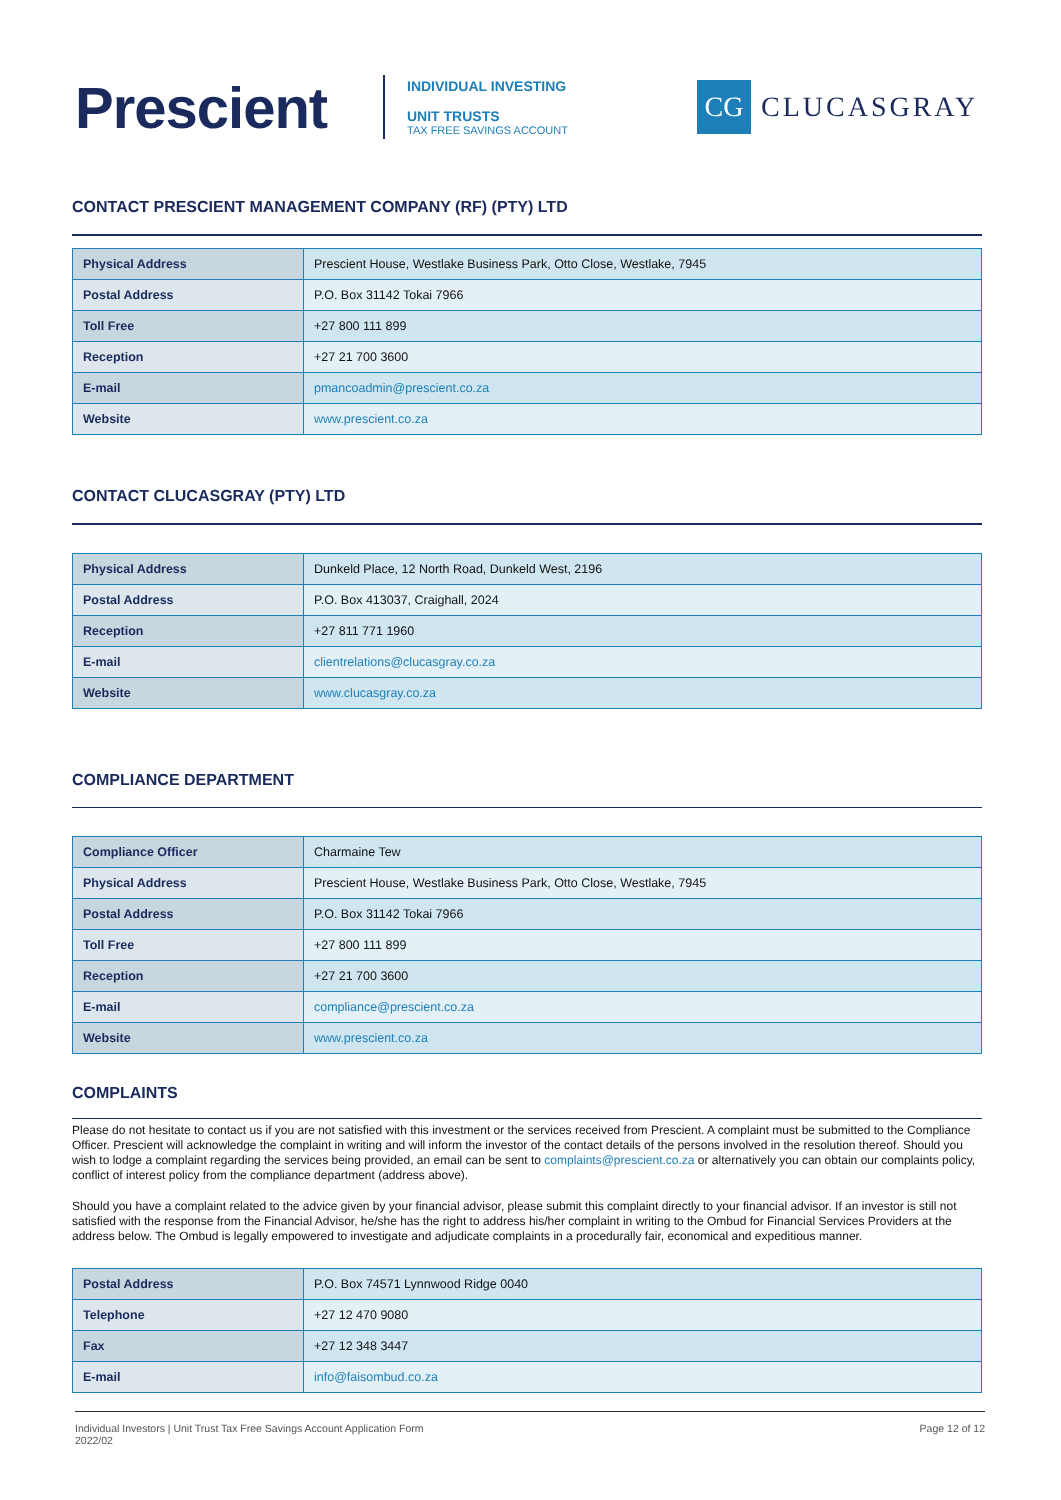Prescient
INDIVIDUAL INVESTING
UNIT TRUSTS
TAX FREE SAVINGS ACCOUNT
CG
CLUCASGRAY
CONTACT PRESCIENT MANAGEMENT COMPANY (RF) (PTY) LTD
| Physical Address | Prescient House, Westlake Business Park, Otto Close, Westlake, 7945 |
| Postal Address | P.O. Box 31142 Tokai 7966 |
| Toll Free | +27 800 111 899 |
| Reception | +27 21 700 3600 |
| E-mail | pmancoadmin@prescient.co.za |
| Website | www.prescient.co.za |
CONTACT CLUCASGRAY (PTY) LTD
| Physical Address | Dunkeld Place, 12 North Road, Dunkeld West, 2196 |
| Postal Address | P.O. Box 413037, Craighall, 2024 |
| Reception | +27 811 771 1960 |
| E-mail | clientrelations@clucasgray.co.za |
| Website | www.clucasgray.co.za |
COMPLIANCE DEPARTMENT
| Compliance Officer | Charmaine Tew |
| Physical Address | Prescient House, Westlake Business Park, Otto Close, Westlake, 7945 |
| Postal Address | P.O. Box 31142 Tokai 7966 |
| Toll Free | +27 800 111 899 |
| Reception | +27 21 700 3600 |
| E-mail | compliance@prescient.co.za |
| Website | www.prescient.co.za |
COMPLAINTS
Please do not hesitate to contact us if you are not satisfied with this investment or the services received from Prescient. A complaint must be submitted to the Compliance Officer. Prescient will acknowledge the complaint in writing and will inform the investor of the contact details of the persons involved in the resolution thereof. Should you wish to lodge a complaint regarding the services being provided, an email can be sent to complaints@prescient.co.za or alternatively you can obtain our complaints policy, conflict of interest policy from the compliance department (address above).
Should you have a complaint related to the advice given by your financial advisor, please submit this complaint directly to your financial advisor. If an investor is still not satisfied with the response from the Financial Advisor, he/she has the right to address his/her complaint in writing to the Ombud for Financial Services Providers at the address below. The Ombud is legally empowered to investigate and adjudicate complaints in a procedurally fair, economical and expeditious manner.
| Postal Address | P.O. Box 74571 Lynnwood Ridge 0040 |
| Telephone | +27 12 470 9080 |
| Fax | +27 12 348 3447 |
| E-mail | info@faisombud.co.za |
Individual Investors | Unit Trust Tax Free Savings Account Application Form
2022/02
Page 12 of 12